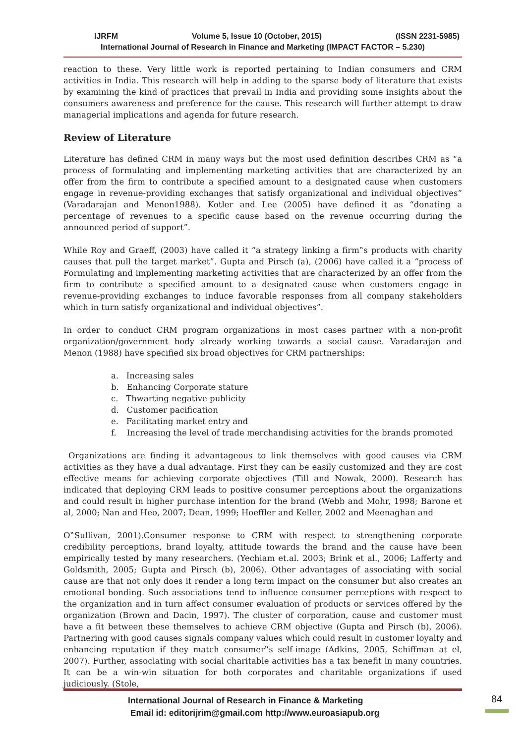IJRFM Volume 5, Issue 10 (October, 2015) (ISSN 2231-5985)
International Journal of Research in Finance and Marketing (IMPACT FACTOR – 5.230)
reaction to these. Very little work is reported pertaining to Indian consumers and CRM activities in India. This research will help in adding to the sparse body of literature that exists by examining the kind of practices that prevail in India and providing some insights about the consumers awareness and preference for the cause. This research will further attempt to draw managerial implications and agenda for future research.
Review of Literature
Literature has defined CRM in many ways but the most used definition describes CRM as “a process of formulating and implementing marketing activities that are characterized by an offer from the firm to contribute a specified amount to a designated cause when customers engage in revenue-providing exchanges that satisfy organizational and individual objectives” (Varadarajan and Menon1988). Kotler and Lee (2005) have defined it as “donating a percentage of revenues to a specific cause based on the revenue occurring during the announced period of support”.
While Roy and Graeff, (2003) have called it “a strategy linking a firm‟s products with charity causes that pull the target market”. Gupta and Pirsch (a), (2006) have called it a “process of Formulating and implementing marketing activities that are characterized by an offer from the firm to contribute a specified amount to a designated cause when customers engage in revenue-providing exchanges to induce favorable responses from all company stakeholders which in turn satisfy organizational and individual objectives”.
In order to conduct CRM program organizations in most cases partner with a non-profit organization/government body already working towards a social cause. Varadarajan and Menon (1988) have specified six broad objectives for CRM partnerships:
a. Increasing sales
b. Enhancing Corporate stature
c. Thwarting negative publicity
d. Customer pacification
e. Facilitating market entry and
f. Increasing the level of trade merchandising activities for the brands promoted
Organizations are finding it advantageous to link themselves with good causes via CRM activities as they have a dual advantage. First they can be easily customized and they are cost effective means for achieving corporate objectives (Till and Nowak, 2000). Research has indicated that deploying CRM leads to positive consumer perceptions about the organizations and could result in higher purchase intention for the brand (Webb and Mohr, 1998; Barone et al, 2000; Nan and Heo, 2007; Dean, 1999; Hoeffler and Keller, 2002 and Meenaghan and
O‟Sullivan, 2001).Consumer response to CRM with respect to strengthening corporate credibility perceptions, brand loyalty, attitude towards the brand and the cause have been empirically tested by many researchers. (Yechiam et.al. 2003; Brink et al., 2006; Lafferty and Goldsmith, 2005; Gupta and Pirsch (b), 2006). Other advantages of associating with social cause are that not only does it render a long term impact on the consumer but also creates an emotional bonding. Such associations tend to influence consumer perceptions with respect to the organization and in turn affect consumer evaluation of products or services offered by the organization (Brown and Dacin, 1997). The cluster of corporation, cause and customer must have a fit between these themselves to achieve CRM objective (Gupta and Pirsch (b), 2006). Partnering with good causes signals company values which could result in customer loyalty and enhancing reputation if they match consumer‟s self-image (Adkins, 2005, Schiffman at el, 2007). Further, associating with social charitable activities has a tax benefit in many countries. It can be a win-win situation for both corporates and charitable organizations if used judiciously. (Stole,
International Journal of Research in Finance & Marketing
Email id: editorijrim@gmail.com http://www.euroasiapub.org
84